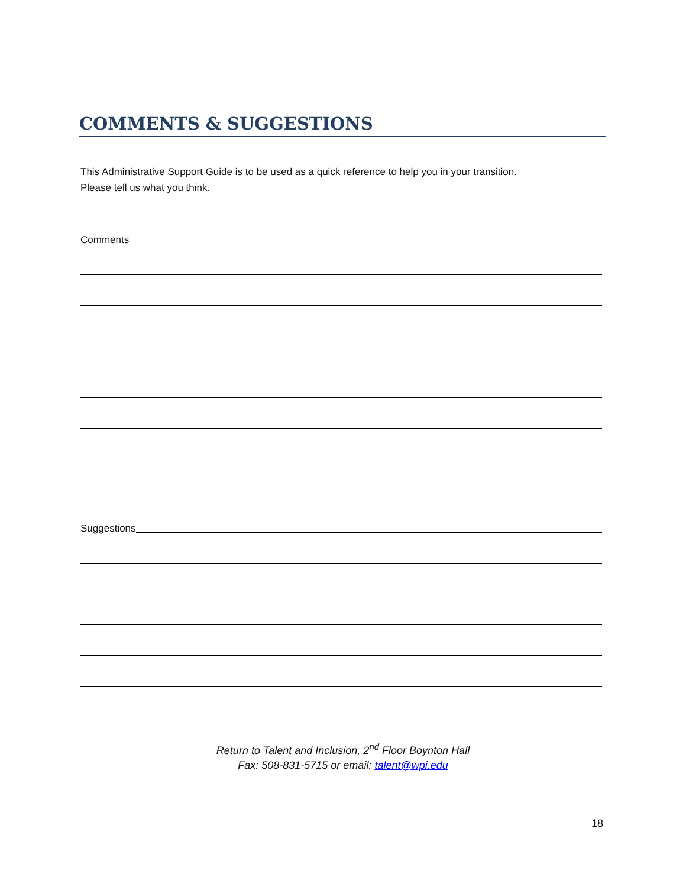COMMENTS & SUGGESTIONS
This Administrative Support Guide is to be used as a quick reference to help you in your transition.
Please tell us what you think.
Comments
Suggestions
Return to Talent and Inclusion, 2<sup>nd</sup> Floor Boynton Hall
Fax: 508-831-5715 or email: talent@wpi.edu
18